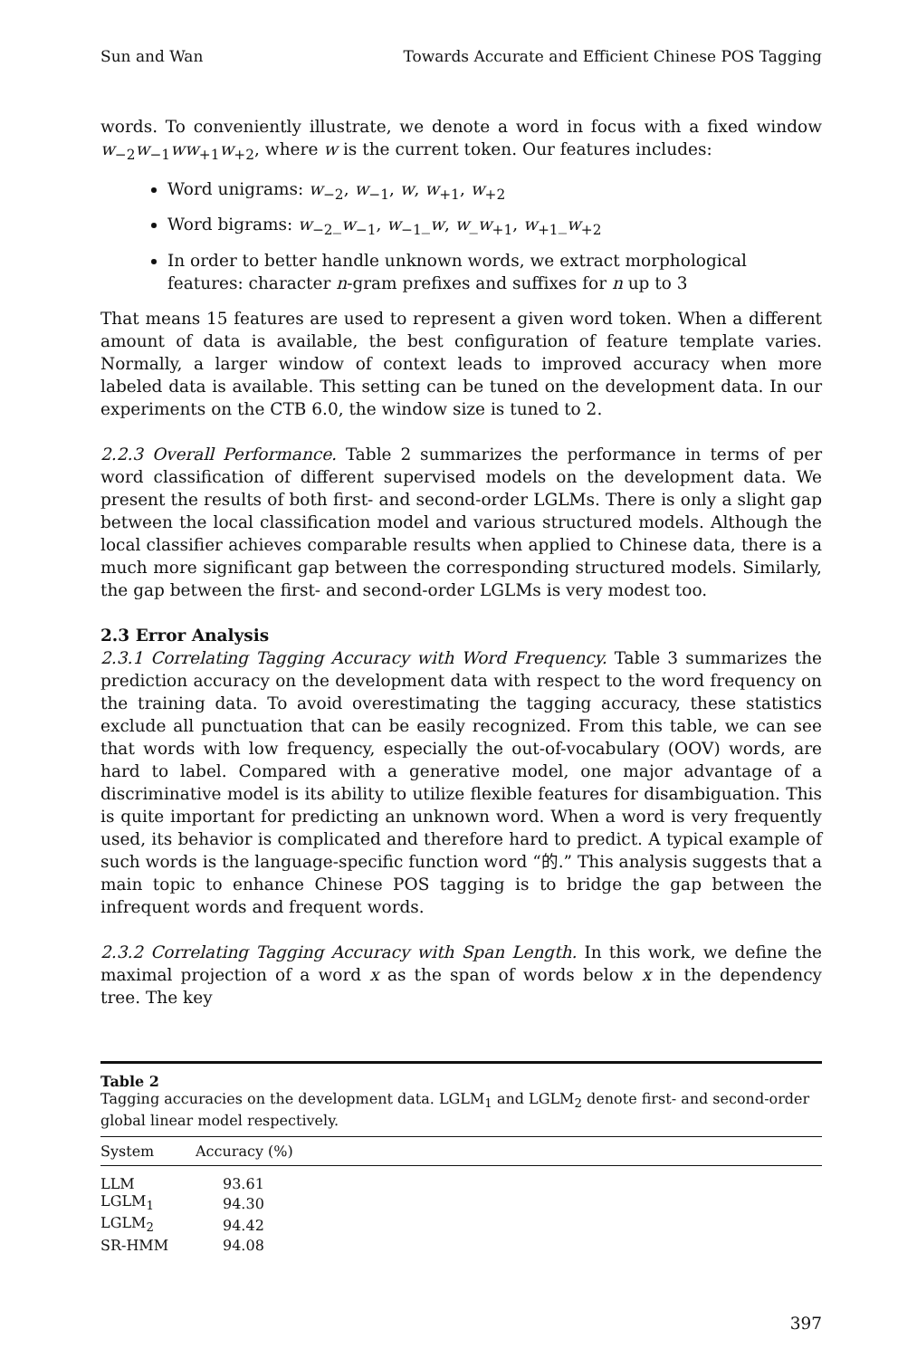Sun and Wan Towards Accurate and Efficient Chinese POS Tagging
words. To conveniently illustrate, we denote a word in focus with a fixed window w<sub>−2</sub>w<sub>−1</sub>ww<sub>+1</sub>w<sub>+2</sub>, where w is the current token. Our features includes:
Word unigrams: w<sub>−2</sub>, w<sub>−1</sub>, w, w<sub>+1</sub>, w<sub>+2</sub>
Word bigrams: w<sub>−2</sub>_w<sub>−1</sub>, w<sub>−1</sub>_w, w_w<sub>+1</sub>, w<sub>+1</sub>_w<sub>+2</sub>
In order to better handle unknown words, we extract morphological features: character n-gram prefixes and suffixes for n up to 3
That means 15 features are used to represent a given word token. When a different amount of data is available, the best configuration of feature template varies. Normally, a larger window of context leads to improved accuracy when more labeled data is available. This setting can be tuned on the development data. In our experiments on the CTB 6.0, the window size is tuned to 2.
2.2.3 Overall Performance. Table 2 summarizes the performance in terms of per word classification of different supervised models on the development data. We present the results of both first- and second-order LGLMs. There is only a slight gap between the local classification model and various structured models. Although the local classifier achieves comparable results when applied to Chinese data, there is a much more significant gap between the corresponding structured models. Similarly, the gap between the first- and second-order LGLMs is very modest too.
2.3 Error Analysis
2.3.1 Correlating Tagging Accuracy with Word Frequency. Table 3 summarizes the prediction accuracy on the development data with respect to the word frequency on the training data. To avoid overestimating the tagging accuracy, these statistics exclude all punctuation that can be easily recognized. From this table, we can see that words with low frequency, especially the out-of-vocabulary (OOV) words, are hard to label. Compared with a generative model, one major advantage of a discriminative model is its ability to utilize flexible features for disambiguation. This is quite important for predicting an unknown word. When a word is very frequently used, its behavior is complicated and therefore hard to predict. A typical example of such words is the language-specific function word “的.” This analysis suggests that a main topic to enhance Chinese POS tagging is to bridge the gap between the infrequent words and frequent words.
2.3.2 Correlating Tagging Accuracy with Span Length. In this work, we define the maximal projection of a word x as the span of words below x in the dependency tree. The key
Table 2
Tagging accuracies on the development data. LGLM<sub>1</sub> and LGLM<sub>2</sub> denote first- and second-order global linear model respectively.
| System | Accuracy (%) |
| --- | --- |
| LLM | 93.61 |
| LGLM<sub>1</sub> | 94.30 |
| LGLM<sub>2</sub> | 94.42 |
| SR-HMM | 94.08 |
397